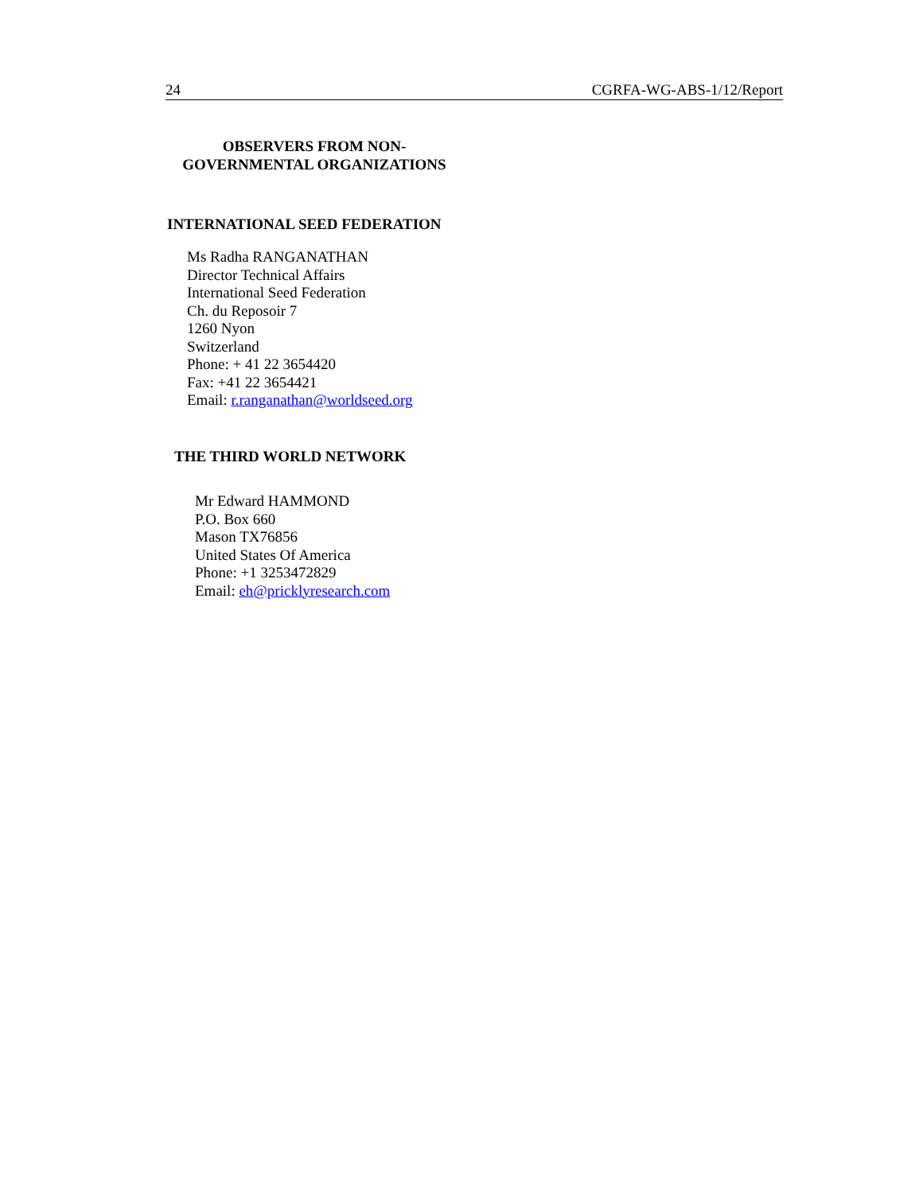24 CGRFA-WG-ABS-1/12/Report
OBSERVERS FROM NON-
GOVERNMENTAL ORGANIZATIONS
INTERNATIONAL SEED FEDERATION
Ms Radha RANGANATHAN
Director Technical Affairs
International Seed Federation
Ch. du Reposoir 7
1260 Nyon
Switzerland
Phone: + 41 22 3654420
Fax: +41 22 3654421
Email: r.ranganathan@worldseed.org
THE THIRD WORLD NETWORK
Mr Edward HAMMOND
P.O. Box 660
Mason TX76856
United States Of America
Phone: +1 3253472829
Email: eh@pricklyresearch.com